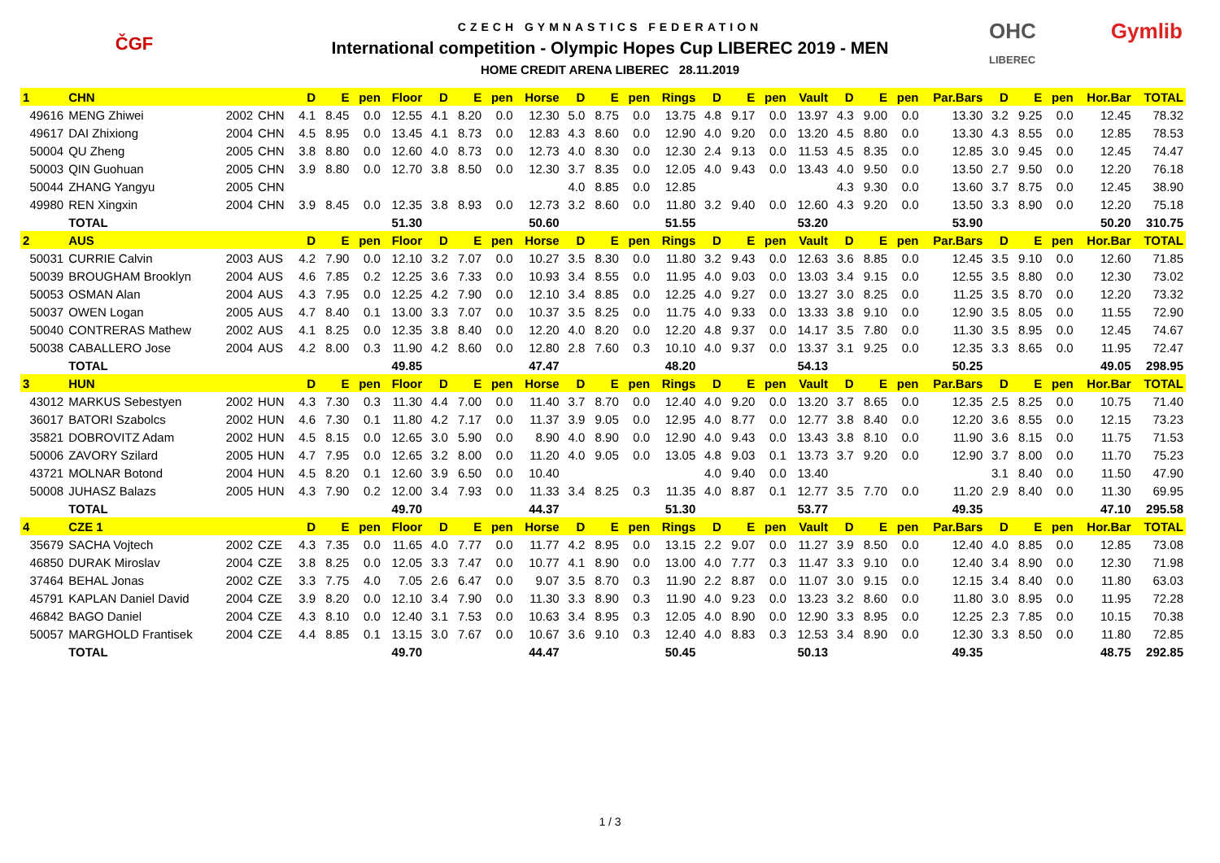ČGF
CZECH GYMNASTICS FEDERATION
International competition - Olympic Hopes Cup LIBEREC 2019 - MEN
HOME CREDIT ARENA LIBEREC 28.11.2019
OHC
LIBEREC Gymlib
| 1 | CHN | | | D | E | pen | Floor | D | E | pen | Horse | D | E | pen | Rings | D | E | pen | Vault | D | E | pen | Par.Bars | D | E | pen | Hor.Bar | TOTAL |
| --- | --- | --- | --- | --- | --- | --- | --- | --- | --- | --- | --- | --- | --- | --- | --- | --- | --- | --- | --- | --- | --- | --- | --- | --- | --- | --- | --- | --- |
| 49616 | MENG Zhiwei | 2002 | CHN | 4.1 | 8.45 | 0.0 | 12.55 | 4.1 | 8.20 | 0.0 | 12.30 | 5.0 | 8.75 | 0.0 | 13.75 | 4.8 | 9.17 | 0.0 | 13.97 | 4.3 | 9.00 | 0.0 | 13.30 | 3.2 | 9.25 | 0.0 | 12.45 | 78.32 |
| 49617 | DAI Zhixiong | 2004 | CHN | 4.5 | 8.95 | 0.0 | 13.45 | 4.1 | 8.73 | 0.0 | 12.83 | 4.3 | 8.60 | 0.0 | 12.90 | 4.0 | 9.20 | 0.0 | 13.20 | 4.5 | 8.80 | 0.0 | 13.30 | 4.3 | 8.55 | 0.0 | 12.85 | 78.53 |
| 50004 | QU Zheng | 2005 | CHN | 3.8 | 8.80 | 0.0 | 12.60 | 4.0 | 8.73 | 0.0 | 12.73 | 4.0 | 8.30 | 0.0 | 12.30 | 2.4 | 9.13 | 0.0 | 11.53 | 4.5 | 8.35 | 0.0 | 12.85 | 3.0 | 9.45 | 0.0 | 12.45 | 74.47 |
| 50003 | QIN Guohuan | 2005 | CHN | 3.9 | 8.80 | 0.0 | 12.70 | 3.8 | 8.50 | 0.0 | 12.30 | 3.7 | 8.35 | 0.0 | 12.05 | 4.0 | 9.43 | 0.0 | 13.43 | 4.0 | 9.50 | 0.0 | 13.50 | 2.7 | 9.50 | 0.0 | 12.20 | 76.18 |
| 50044 | ZHANG Yangyu | 2005 | CHN | | | | | | | | | 4.0 | 8.85 | 0.0 | 12.85 | | | | | 4.3 | 9.30 | 0.0 | 13.60 | 3.7 | 8.75 | 0.0 | 12.45 | 38.90 |
| 49980 | REN Xingxin | 2004 | CHN | 3.9 | 8.45 | 0.0 | 12.35 | 3.8 | 8.93 | 0.0 | 12.73 | 3.2 | 8.60 | 0.0 | 11.80 | 3.2 | 9.40 | 0.0 | 12.60 | 4.3 | 9.20 | 0.0 | 13.50 | 3.3 | 8.90 | 0.0 | 12.20 | 75.18 |
| | TOTAL | | | | | | 51.30 | | | | 50.60 | | | | 51.55 | | | | 53.20 | | | | 53.90 | | | | 50.20 | 310.75 |
| 2 | AUS | | | D | E | pen | Floor | D | E | pen | Horse | D | E | pen | Rings | D | E | pen | Vault | D | E | pen | Par.Bars | D | E | pen | Hor.Bar | TOTAL |
| 50031 | CURRIE Calvin | 2003 | AUS | 4.2 | 7.90 | 0.0 | 12.10 | 3.2 | 7.07 | 0.0 | 10.27 | 3.5 | 8.30 | 0.0 | 11.80 | 3.2 | 9.43 | 0.0 | 12.63 | 3.6 | 8.85 | 0.0 | 12.45 | 3.5 | 9.10 | 0.0 | 12.60 | 71.85 |
| 50039 | BROUGHAM Brooklyn | 2004 | AUS | 4.6 | 7.85 | 0.2 | 12.25 | 3.6 | 7.33 | 0.0 | 10.93 | 3.4 | 8.55 | 0.0 | 11.95 | 4.0 | 9.03 | 0.0 | 13.03 | 3.4 | 9.15 | 0.0 | 12.55 | 3.5 | 8.80 | 0.0 | 12.30 | 73.02 |
| 50053 | OSMAN Alan | 2004 | AUS | 4.3 | 7.95 | 0.0 | 12.25 | 4.2 | 7.90 | 0.0 | 12.10 | 3.4 | 8.85 | 0.0 | 12.25 | 4.0 | 9.27 | 0.0 | 13.27 | 3.0 | 8.25 | 0.0 | 11.25 | 3.5 | 8.70 | 0.0 | 12.20 | 73.32 |
| 50037 | OWEN Logan | 2005 | AUS | 4.7 | 8.40 | 0.1 | 13.00 | 3.3 | 7.07 | 0.0 | 10.37 | 3.5 | 8.25 | 0.0 | 11.75 | 4.0 | 9.33 | 0.0 | 13.33 | 3.8 | 9.10 | 0.0 | 12.90 | 3.5 | 8.05 | 0.0 | 11.55 | 72.90 |
| 50040 | CONTRERAS Mathew | 2002 | AUS | 4.1 | 8.25 | 0.0 | 12.35 | 3.8 | 8.40 | 0.0 | 12.20 | 4.0 | 8.20 | 0.0 | 12.20 | 4.8 | 9.37 | 0.0 | 14.17 | 3.5 | 7.80 | 0.0 | 11.30 | 3.5 | 8.95 | 0.0 | 12.45 | 74.67 |
| 50038 | CABALLERO Jose | 2004 | AUS | 4.2 | 8.00 | 0.3 | 11.90 | 4.2 | 8.60 | 0.0 | 12.80 | 2.8 | 7.60 | 0.3 | 10.10 | 4.0 | 9.37 | 0.0 | 13.37 | 3.1 | 9.25 | 0.0 | 12.35 | 3.3 | 8.65 | 0.0 | 11.95 | 72.47 |
| | TOTAL | | | | | | 49.85 | | | | 47.47 | | | | 48.20 | | | | 54.13 | | | | 50.25 | | | | 49.05 | 298.95 |
| 3 | HUN | | | D | E | pen | Floor | D | E | pen | Horse | D | E | pen | Rings | D | E | pen | Vault | D | E | pen | Par.Bars | D | E | pen | Hor.Bar | TOTAL |
| 43012 | MARKUS Sebestyen | 2002 | HUN | 4.3 | 7.30 | 0.3 | 11.30 | 4.4 | 7.00 | 0.0 | 11.40 | 3.7 | 8.70 | 0.0 | 12.40 | 4.0 | 9.20 | 0.0 | 13.20 | 3.7 | 8.65 | 0.0 | 12.35 | 2.5 | 8.25 | 0.0 | 10.75 | 71.40 |
| 36017 | BATORI Szabolcs | 2002 | HUN | 4.6 | 7.30 | 0.1 | 11.80 | 4.2 | 7.17 | 0.0 | 11.37 | 3.9 | 9.05 | 0.0 | 12.95 | 4.0 | 8.77 | 0.0 | 12.77 | 3.8 | 8.40 | 0.0 | 12.20 | 3.6 | 8.55 | 0.0 | 12.15 | 73.23 |
| 35821 | DOBROVITZ Adam | 2002 | HUN | 4.5 | 8.15 | 0.0 | 12.65 | 3.0 | 5.90 | 0.0 | 8.90 | 4.0 | 8.90 | 0.0 | 12.90 | 4.0 | 9.43 | 0.0 | 13.43 | 3.8 | 8.10 | 0.0 | 11.90 | 3.6 | 8.15 | 0.0 | 11.75 | 71.53 |
| 50006 | ZAVORY Szilard | 2005 | HUN | 4.7 | 7.95 | 0.0 | 12.65 | 3.2 | 8.00 | 0.0 | 11.20 | 4.0 | 9.05 | 0.0 | 13.05 | 4.8 | 9.03 | 0.1 | 13.73 | 3.7 | 9.20 | 0.0 | 12.90 | 3.7 | 8.00 | 0.0 | 11.70 | 75.23 |
| 43721 | MOLNAR Botond | 2004 | HUN | 4.5 | 8.20 | 0.1 | 12.60 | 3.9 | 6.50 | 0.0 | 10.40 | | | | | 4.0 | 9.40 | 0.0 | 13.40 | | | | | 3.1 | 8.40 | 0.0 | 11.50 | 47.90 |
| 50008 | JUHASZ Balazs | 2005 | HUN | 4.3 | 7.90 | 0.2 | 12.00 | 3.4 | 7.93 | 0.0 | 11.33 | 3.4 | 8.25 | 0.3 | 11.35 | 4.0 | 8.87 | 0.1 | 12.77 | 3.5 | 7.70 | 0.0 | 11.20 | 2.9 | 8.40 | 0.0 | 11.30 | 69.95 |
| | TOTAL | | | | | | 49.70 | | | | 44.37 | | | | 51.30 | | | | 53.77 | | | | 49.35 | | | | 47.10 | 295.58 |
| 4 | CZE 1 | | | D | E | pen | Floor | D | E | pen | Horse | D | E | pen | Rings | D | E | pen | Vault | D | E | pen | Par.Bars | D | E | pen | Hor.Bar | TOTAL |
| 35679 | SACHA Vojtech | 2002 | CZE | 4.3 | 7.35 | 0.0 | 11.65 | 4.0 | 7.77 | 0.0 | 11.77 | 4.2 | 8.95 | 0.0 | 13.15 | 2.2 | 9.07 | 0.0 | 11.27 | 3.9 | 8.50 | 0.0 | 12.40 | 4.0 | 8.85 | 0.0 | 12.85 | 73.08 |
| 46850 | DURAK Miroslav | 2004 | CZE | 3.8 | 8.25 | 0.0 | 12.05 | 3.3 | 7.47 | 0.0 | 10.77 | 4.1 | 8.90 | 0.0 | 13.00 | 4.0 | 7.77 | 0.3 | 11.47 | 3.3 | 9.10 | 0.0 | 12.40 | 3.4 | 8.90 | 0.0 | 12.30 | 71.98 |
| 37464 | BEHAL Jonas | 2002 | CZE | 3.3 | 7.75 | 4.0 | 7.05 | 2.6 | 6.47 | 0.0 | 9.07 | 3.5 | 8.70 | 0.3 | 11.90 | 2.2 | 8.87 | 0.0 | 11.07 | 3.0 | 9.15 | 0.0 | 12.15 | 3.4 | 8.40 | 0.0 | 11.80 | 63.03 |
| 45791 | KAPLAN Daniel David | 2004 | CZE | 3.9 | 8.20 | 0.0 | 12.10 | 3.4 | 7.90 | 0.0 | 11.30 | 3.3 | 8.90 | 0.3 | 11.90 | 4.0 | 9.23 | 0.0 | 13.23 | 3.2 | 8.60 | 0.0 | 11.80 | 3.0 | 8.95 | 0.0 | 11.95 | 72.28 |
| 46842 | BAGO Daniel | 2004 | CZE | 4.3 | 8.10 | 0.0 | 12.40 | 3.1 | 7.53 | 0.0 | 10.63 | 3.4 | 8.95 | 0.3 | 12.05 | 4.0 | 8.90 | 0.0 | 12.90 | 3.3 | 8.95 | 0.0 | 12.25 | 2.3 | 7.85 | 0.0 | 10.15 | 70.38 |
| 50057 | MARGHOLD Frantisek | 2004 | CZE | 4.4 | 8.85 | 0.1 | 13.15 | 3.0 | 7.67 | 0.0 | 10.67 | 3.6 | 9.10 | 0.3 | 12.40 | 4.0 | 8.83 | 0.3 | 12.53 | 3.4 | 8.90 | 0.0 | 12.30 | 3.3 | 8.50 | 0.0 | 11.80 | 72.85 |
| | TOTAL | | | | | | 49.70 | | | | 44.47 | | | | 50.45 | | | | 50.13 | | | | 49.35 | | | | 48.75 | 292.85 |
1 / 3